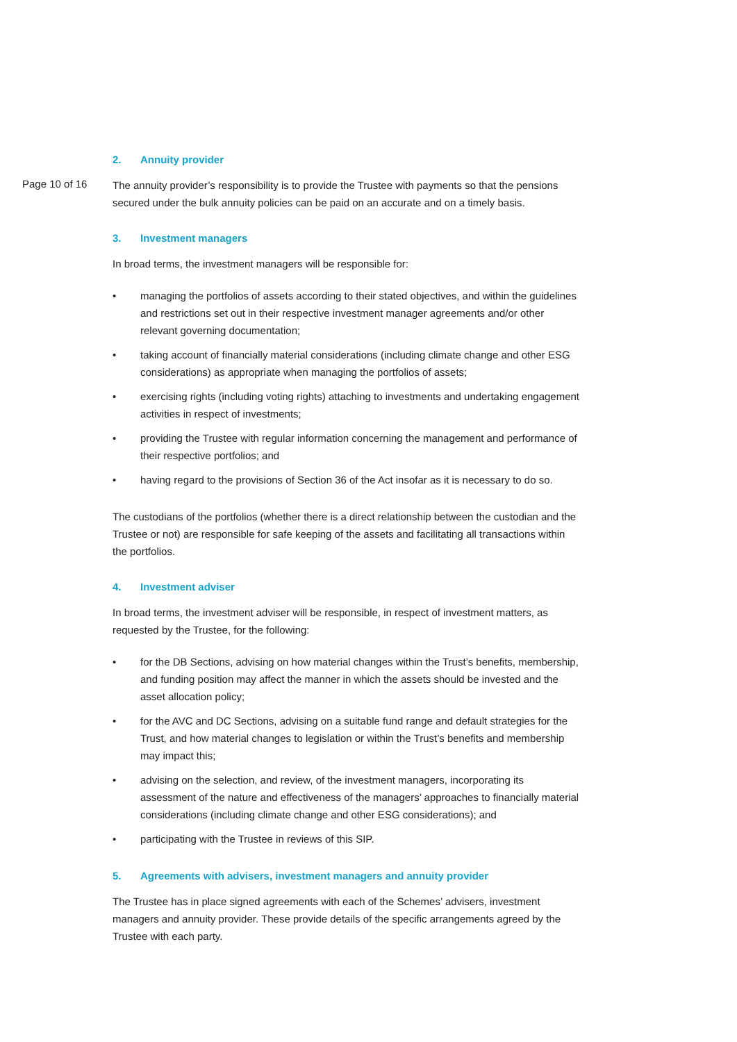2. Annuity provider
Page 10 of 16
The annuity provider’s responsibility is to provide the Trustee with payments so that the pensions secured under the bulk annuity policies can be paid on an accurate and on a timely basis.
3. Investment managers
In broad terms, the investment managers will be responsible for:
• managing the portfolios of assets according to their stated objectives, and within the guidelines and restrictions set out in their respective investment manager agreements and/or other relevant governing documentation;
• taking account of financially material considerations (including climate change and other ESG considerations) as appropriate when managing the portfolios of assets;
• exercising rights (including voting rights) attaching to investments and undertaking engagement activities in respect of investments;
• providing the Trustee with regular information concerning the management and performance of their respective portfolios; and
• having regard to the provisions of Section 36 of the Act insofar as it is necessary to do so.
The custodians of the portfolios (whether there is a direct relationship between the custodian and the Trustee or not) are responsible for safe keeping of the assets and facilitating all transactions within the portfolios.
4. Investment adviser
In broad terms, the investment adviser will be responsible, in respect of investment matters, as requested by the Trustee, for the following:
• for the DB Sections, advising on how material changes within the Trust’s benefits, membership, and funding position may affect the manner in which the assets should be invested and the asset allocation policy;
• for the AVC and DC Sections, advising on a suitable fund range and default strategies for the Trust, and how material changes to legislation or within the Trust’s benefits and membership may impact this;
• advising on the selection, and review, of the investment managers, incorporating its assessment of the nature and effectiveness of the managers’ approaches to financially material considerations (including climate change and other ESG considerations); and
• participating with the Trustee in reviews of this SIP.
5. Agreements with advisers, investment managers and annuity provider
The Trustee has in place signed agreements with each of the Schemes’ advisers, investment managers and annuity provider. These provide details of the specific arrangements agreed by the Trustee with each party.